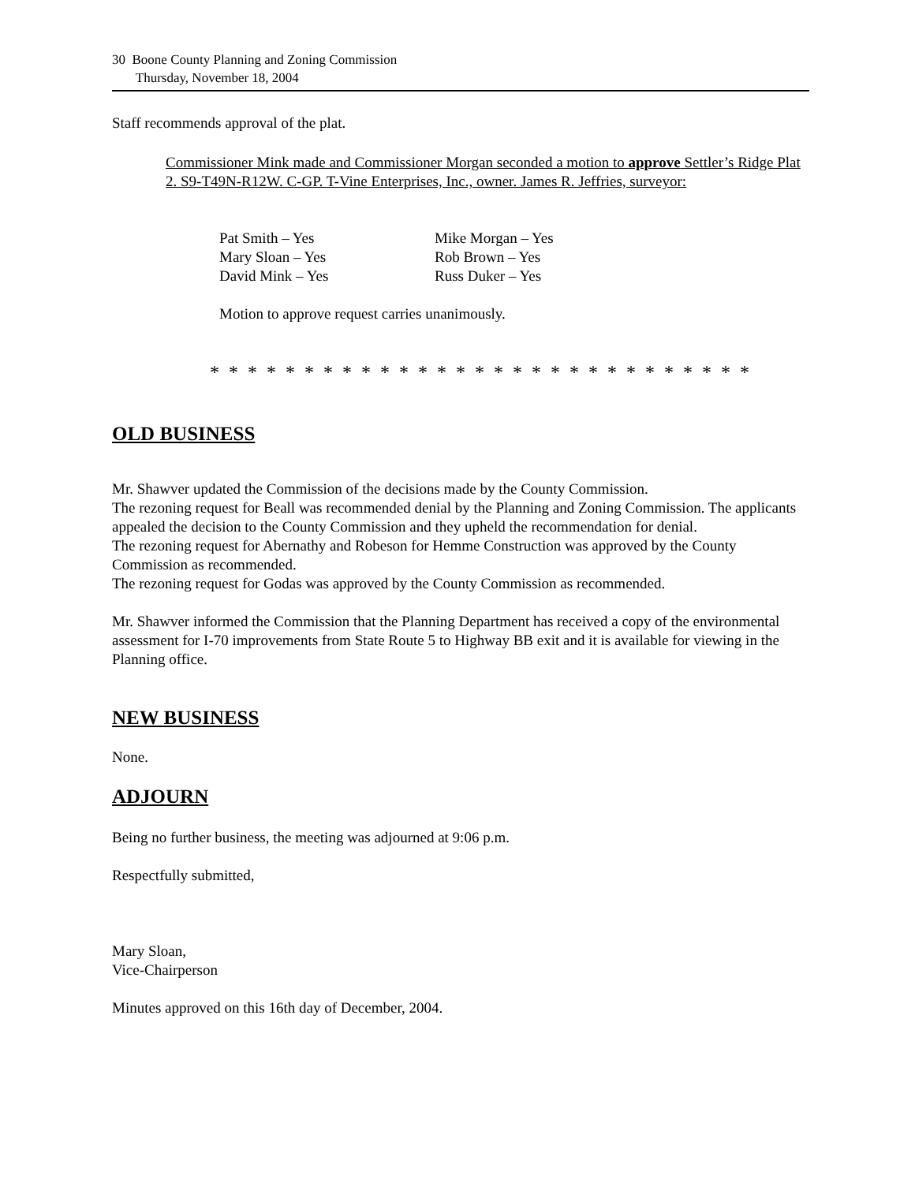30 Boone County Planning and Zoning Commission
Thursday, November 18, 2004
Staff recommends approval of the plat.
Commissioner Mink made and Commissioner Morgan seconded a motion to approve Settler’s Ridge Plat 2. S9-T49N-R12W. C-GP. T-Vine Enterprises, Inc., owner. James R. Jeffries, surveyor:
Pat Smith – Yes Mike Morgan – Yes Mary Sloan – Yes Rob Brown – Yes David Mink – Yes Russ Duker – Yes
Motion to approve request carries unanimously.
* * * * * * * * * * * * * * * * * * * * * * * * * * * * *
OLD BUSINESS
Mr. Shawver updated the Commission of the decisions made by the County Commission.
The rezoning request for Beall was recommended denial by the Planning and Zoning Commission. The applicants appealed the decision to the County Commission and they upheld the recommendation for denial.
The rezoning request for Abernathy and Robeson for Hemme Construction was approved by the County Commission as recommended.
The rezoning request for Godas was approved by the County Commission as recommended.
Mr. Shawver informed the Commission that the Planning Department has received a copy of the environmental assessment for I-70 improvements from State Route 5 to Highway BB exit and it is available for viewing in the Planning office.
NEW BUSINESS
None.
ADJOURN
Being no further business, the meeting was adjourned at 9:06 p.m.
Respectfully submitted,
Mary Sloan,
Vice-Chairperson
Minutes approved on this 16th day of December, 2004.